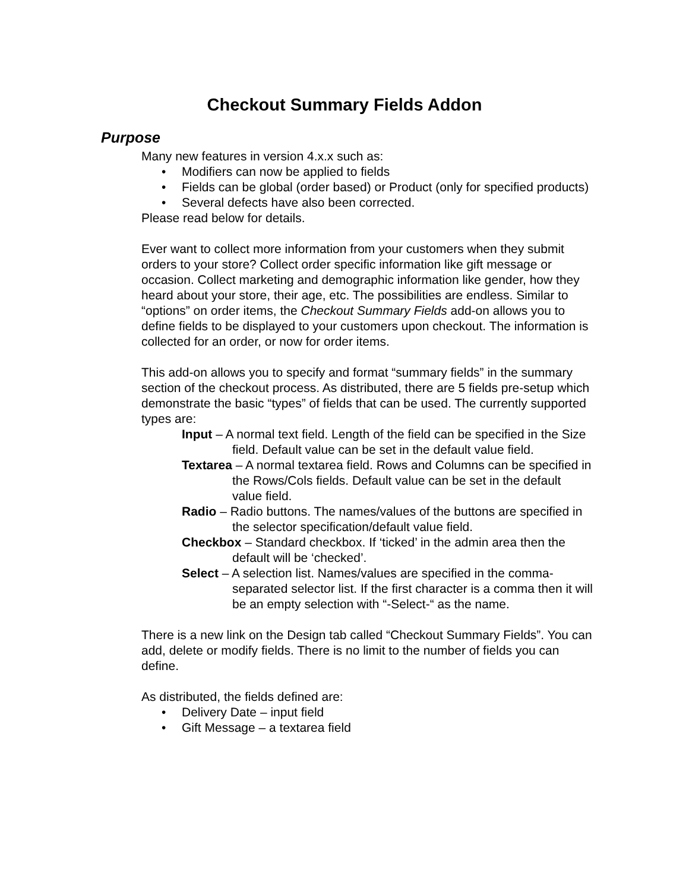Checkout Summary Fields Addon
Purpose
Many new features in version 4.x.x such as:
• Modifiers can now be applied to fields
• Fields can be global (order based) or Product (only for specified products)
• Several defects have also been corrected.
Please read below for details.
Ever want to collect more information from your customers when they submit orders to your store? Collect order specific information like gift message or occasion. Collect marketing and demographic information like gender, how they heard about your store, their age, etc. The possibilities are endless. Similar to “options” on order items, the Checkout Summary Fields add-on allows you to define fields to be displayed to your customers upon checkout. The information is collected for an order, or now for order items.
This add-on allows you to specify and format “summary fields” in the summary section of the checkout process. As distributed, there are 5 fields pre-setup which demonstrate the basic “types” of fields that can be used. The currently supported types are:
Input – A normal text field. Length of the field can be specified in the Size field. Default value can be set in the default value field.
Textarea – A normal textarea field. Rows and Columns can be specified in the Rows/Cols fields. Default value can be set in the default value field.
Radio – Radio buttons. The names/values of the buttons are specified in the selector specification/default value field.
Checkbox – Standard checkbox. If ‘ticked’ in the admin area then the default will be ‘checked’.
Select – A selection list. Names/values are specified in the comma-separated selector list. If the first character is a comma then it will be an empty selection with “-Select-“ as the name.
There is a new link on the Design tab called “Checkout Summary Fields”. You can add, delete or modify fields. There is no limit to the number of fields you can define.
As distributed, the fields defined are:
• Delivery Date – input field
• Gift Message – a textarea field